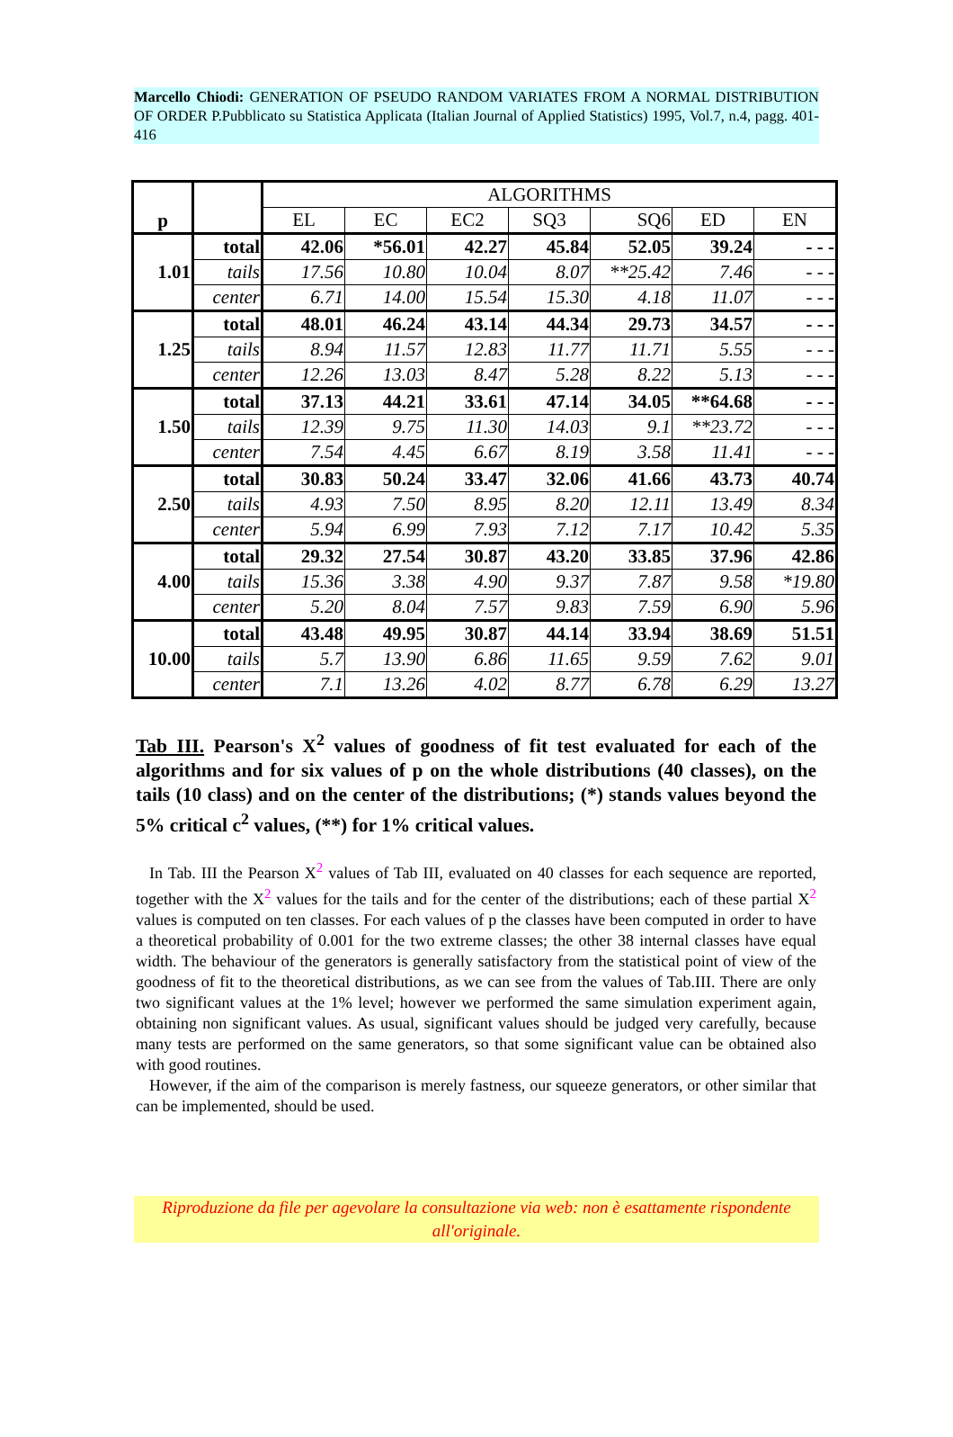Marcello Chiodi: GENERATION OF PSEUDO RANDOM VARIATES FROM A NORMAL DISTRIBUTION OF ORDER P.Pubblicato su Statistica Applicata (Italian Journal of Applied Statistics) 1995, Vol.7, n.4, pagg. 401-416
| p | | ALGORITHMS | | | | | | |
| --- | --- | --- | --- | --- | --- | --- | --- | --- |
| | | EL | EC | EC2 | SQ3 | SQ6 | ED | EN |
| 1.01 | total | 42.06 | *56.01 | 42.27 | 45.84 | 52.05 | 39.24 | - - - |
| | tails | 17.56 | 10.80 | 10.04 | 8.07 | **25.42 | 7.46 | - - - |
| | center | 6.71 | 14.00 | 15.54 | 15.30 | 4.18 | 11.07 | - - - |
| 1.25 | total | 48.01 | 46.24 | 43.14 | 44.34 | 29.73 | 34.57 | - - - |
| | tails | 8.94 | 11.57 | 12.83 | 11.77 | 11.71 | 5.55 | - - - |
| | center | 12.26 | 13.03 | 8.47 | 5.28 | 8.22 | 5.13 | - - - |
| 1.50 | total | 37.13 | 44.21 | 33.61 | 47.14 | 34.05 | **64.68 | - - - |
| | tails | 12.39 | 9.75 | 11.30 | 14.03 | 9.1 | **23.72 | - - - |
| | center | 7.54 | 4.45 | 6.67 | 8.19 | 3.58 | 11.41 | - - - |
| 2.50 | total | 30.83 | 50.24 | 33.47 | 32.06 | 41.66 | 43.73 | 40.74 |
| | tails | 4.93 | 7.50 | 8.95 | 8.20 | 12.11 | 13.49 | 8.34 |
| | center | 5.94 | 6.99 | 7.93 | 7.12 | 7.17 | 10.42 | 5.35 |
| 4.00 | total | 29.32 | 27.54 | 30.87 | 43.20 | 33.85 | 37.96 | 42.86 |
| | tails | 15.36 | 3.38 | 4.90 | 9.37 | 7.87 | 9.58 | *19.80 |
| | center | 5.20 | 8.04 | 7.57 | 9.83 | 7.59 | 6.90 | 5.96 |
| 10.00 | total | 43.48 | 49.95 | 30.87 | 44.14 | 33.94 | 38.69 | 51.51 |
| | tails | 5.7 | 13.90 | 6.86 | 11.65 | 9.59 | 7.62 | 9.01 |
| | center | 7.1 | 13.26 | 4.02 | 8.77 | 6.78 | 6.29 | 13.27 |
Tab III. Pearson's X<sup>2</sup> values of goodness of fit test evaluated for each of the algorithms and for six values of p on the whole distributions (40 classes), on the tails (10 class) and on the center of the distributions; (*) stands values beyond the 5% critical c<sup>2</sup> values, (**) for 1% critical values.
In Tab. III the Pearson X<sup>2</sup> values of Tab III, evaluated on 40 classes for each sequence are reported, together with the X<sup>2</sup> values for the tails and for the center of the distributions; each of these partial X<sup>2</sup> values is computed on ten classes. For each values of p the classes have been computed in order to have a theoretical probability of 0.001 for the two extreme classes; the other 38 internal classes have equal width. The behaviour of the generators is generally satisfactory from the statistical point of view of the goodness of fit to the theoretical distributions, as we can see from the values of Tab.III. There are only two significant values at the 1% level; however we performed the same simulation experiment again, obtaining non significant values. As usual, significant values should be judged very carefully, because many tests are performed on the same generators, so that some significant value can be obtained also with good routines.
However, if the aim of the comparison is merely fastness, our squeeze generators, or other similar that can be implemented, should be used.
Riproduzione da file per agevolare la consultazione via web: non è esattamente rispondente all'originale.